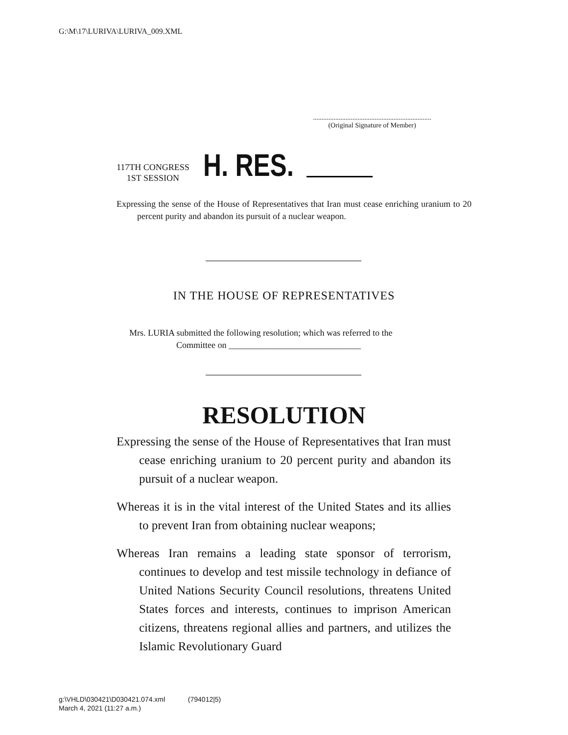G:\M\17\LURIVA\LURIVA_009.XML
.....................................................................
(Original Signature of Member)
117TH CONGRESS
1ST SESSION
H. RES.
Expressing the sense of the House of Representatives that Iran must cease enriching uranium to 20 percent purity and abandon its pursuit of a nuclear weapon.
IN THE HOUSE OF REPRESENTATIVES
Mrs. LURIA submitted the following resolution; which was referred to the
Committee on ______________________________
RESOLUTION
Expressing the sense of the House of Representatives that Iran must cease enriching uranium to 20 percent purity and abandon its pursuit of a nuclear weapon.
Whereas it is in the vital interest of the United States and its allies to prevent Iran from obtaining nuclear weapons;
Whereas Iran remains a leading state sponsor of terrorism, continues to develop and test missile technology in defiance of United Nations Security Council resolutions, threatens United States forces and interests, continues to imprison American citizens, threatens regional allies and partners, and utilizes the Islamic Revolutionary Guard
g:\VHLD\030421\D030421.074.xml (794012|5)
March 4, 2021 (11:27 a.m.)